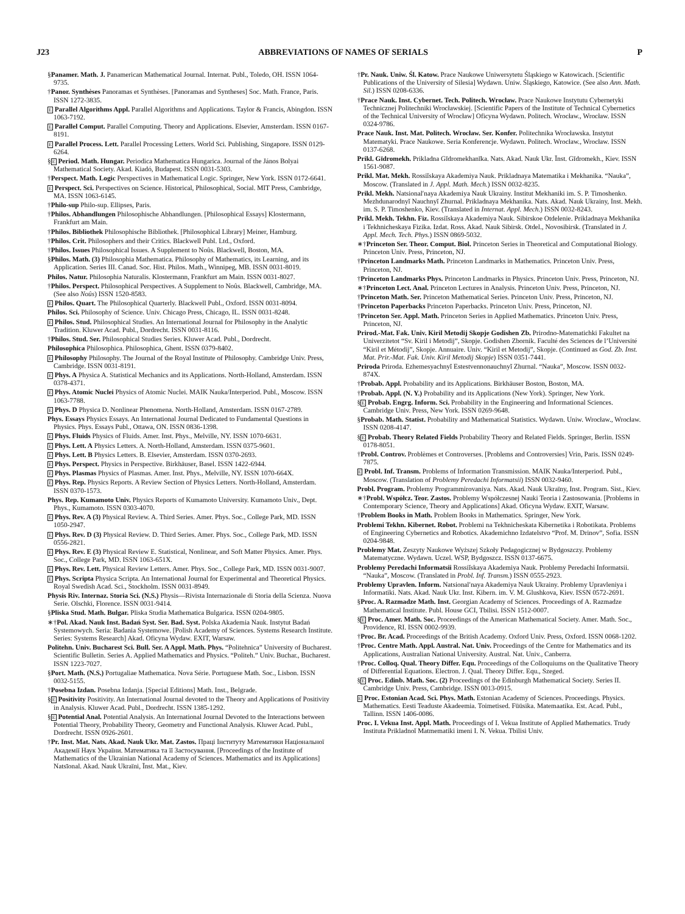J23 ABBREVIATIONS OF NAMES OF SERIALS P
§Panamer. Math. J. Panamerican Mathematical Journal. Internat. Publ., Toledo, OH. ISSN 1064-9735.
†Panor. Synthèses Panoramas et Synthèses. [Panoramas and Syntheses] Soc. Math. France, Paris. ISSN 1272-3835.
E Parallel Algorithms Appl. Parallel Algorithms and Applications. Taylor & Francis, Abingdon. ISSN 1063-7192.
E Parallel Comput. Parallel Computing. Theory and Applications. Elsevier, Amsterdam. ISSN 0167-8191.
E Parallel Process. Lett. Parallel Processing Letters. World Sci. Publishing, Singapore. ISSN 0129-6264.
§E Period. Math. Hungar. Periodica Mathematica Hungarica. Journal of the János Bolyai Mathematical Society. Akad. Kiadó, Budapest. ISSN 0031-5303.
†Perspect. Math. Logic Perspectives in Mathematical Logic. Springer, New York. ISSN 0172-6641.
E Perspect. Sci. Perspectives on Science. Historical, Philosophical, Social. MIT Press, Cambridge, MA. ISSN 1063-6145.
†Philo-sup Philo-sup. Ellipses, Paris.
†Philos. Abhandlungen Philosophische Abhandlungen. [Philosophical Essays] Klostermann, Frankfurt am Main.
†Philos. Bibliothek Philosophische Bibliothek. [Philosophical Library] Meiner, Hamburg.
†Philos. Crit. Philosophers and their Critics. Blackwell Publ. Ltd., Oxford.
†Philos. Issues Philosophical Issues. A Supplement to Noûs. Blackwell, Boston, MA.
§Philos. Math. (3) Philosophia Mathematica. Philosophy of Mathematics, its Learning, and its Application. Series III. Canad. Soc. Hist. Philos. Math., Winnipeg, MB. ISSN 0031-8019.
Philos. Natur. Philosophia Naturalis. Klostermann, Frankfurt am Main. ISSN 0031-8027.
†Philos. Perspect. Philosophical Perspectives. A Supplement to Noûs. Blackwell, Cambridge, MA. (See also Noûs) ISSN 1520-8583.
E Philos. Quart. The Philosophical Quarterly. Blackwell Publ., Oxford. ISSN 0031-8094.
Philos. Sci. Philosophy of Science. Univ. Chicago Press, Chicago, IL. ISSN 0031-8248.
E Philos. Stud. Philosophical Studies. An International Journal for Philosophy in the Analytic Tradition. Kluwer Acad. Publ., Dordrecht. ISSN 0031-8116.
†Philos. Stud. Ser. Philosophical Studies Series. Kluwer Acad. Publ., Dordrecht.
Philosophica Philosophica. Philosophica, Ghent. ISSN 0379-8402.
E Philosophy Philosophy. The Journal of the Royal Institute of Philosophy. Cambridge Univ. Press, Cambridge. ISSN 0031-8191.
E Phys. A Physica A. Statistical Mechanics and its Applications. North-Holland, Amsterdam. ISSN 0378-4371.
E Phys. Atomic Nuclei Physics of Atomic Nuclei. MAIK Nauka/Interperiod. Publ., Moscow. ISSN 1063-7788.
E Phys. D Physica D. Nonlinear Phenomena. North-Holland, Amsterdam. ISSN 0167-2789.
Phys. Essays Physics Essays. An International Journal Dedicated to Fundamental Questions in Physics. Phys. Essays Publ., Ottawa, ON. ISSN 0836-1398.
E Phys. Fluids Physics of Fluids. Amer. Inst. Phys., Melville, NY. ISSN 1070-6631.
E Phys. Lett. A Physics Letters. A. North-Holland, Amsterdam. ISSN 0375-9601.
E Phys. Lett. B Physics Letters. B. Elsevier, Amsterdam. ISSN 0370-2693.
E Phys. Perspect. Physics in Perspective. Birkhäuser, Basel. ISSN 1422-6944.
E Phys. Plasmas Physics of Plasmas. Amer. Inst. Phys., Melville, NY. ISSN 1070-664X.
E Phys. Rep. Physics Reports. A Review Section of Physics Letters. North-Holland, Amsterdam. ISSN 0370-1573.
Phys. Rep. Kumamoto Univ. Physics Reports of Kumamoto University. Kumamoto Univ., Dept. Phys., Kumamoto. ISSN 0303-4070.
E Phys. Rev. A (3) Physical Review. A. Third Series. Amer. Phys. Soc., College Park, MD. ISSN 1050-2947.
E Phys. Rev. D (3) Physical Review. D. Third Series. Amer. Phys. Soc., College Park, MD. ISSN 0556-2821.
E Phys. Rev. E (3) Physical Review E. Statistical, Nonlinear, and Soft Matter Physics. Amer. Phys. Soc., College Park, MD. ISSN 1063-651X.
E Phys. Rev. Lett. Physical Review Letters. Amer. Phys. Soc., College Park, MD. ISSN 0031-9007.
E Phys. Scripta Physica Scripta. An International Journal for Experimental and Theoretical Physics. Royal Swedish Acad. Sci., Stockholm. ISSN 0031-8949.
Physis Riv. Internaz. Storia Sci. (N.S.) Physis—Rivista Internazionale di Storia della Scienza. Nuova Serie. Olschki, Florence. ISSN 0031-9414.
§Pliska Stud. Math. Bulgar. Pliska Studia Mathematica Bulgarica. ISSN 0204-9805.
∗†Pol. Akad. Nauk Inst. Badań Syst. Ser. Bad. Syst. Polska Akademia Nauk. Instytut Badań Systemowych. Seria: Badania Systemowe. [Polish Academy of Sciences. Systems Research Institute. Series: Systems Research] Akad. Oficyna Wydaw. EXIT, Warsaw.
Politehn. Univ. Bucharest Sci. Bull. Ser. A Appl. Math. Phys. “Politehnica” University of Bucharest. Scientific Bulletin. Series A. Applied Mathematics and Physics. “Politeh.” Univ. Buchar., Bucharest. ISSN 1223-7027.
§Port. Math. (N.S.) Portugaliae Mathematica. Nova Série. Portuguese Math. Soc., Lisbon. ISSN 0032-5155.
†Posebna Izdan. Posebna Izdanja. [Special Editions] Math. Inst., Belgrade.
§E Positivity Positivity. An International Journal devoted to the Theory and Applications of Positivity in Analysis. Kluwer Acad. Publ., Dordrecht. ISSN 1385-1292.
§E Potential Anal. Potential Analysis. An International Journal Devoted to the Interactions between Potential Theory, Probability Theory, Geometry and Functional Analysis. Kluwer Acad. Publ., Dordrecht. ISSN 0926-2601.
†Pr. Inst. Mat. Nats. Akad. Nauk Ukr. Mat. Zastos. Праці Інституту Математики Національної Академії Наук України. Математика та її Застосування. [Proceedings of the Institute of Mathematics of the Ukrainian National Academy of Sciences. Mathematics and its Applications] Natsīonal. Akad. Nauk Ukraïni, Īnst. Mat., Kiev.
†Pr. Nauk. Uniw. Śl. Katow. Prace Naukowe Uniwersytetu Śląskiego w Katowicach. [Scientific Publications of the University of Silesia] Wydawn. Uniw. Śląskiego, Katowice. (See also Ann. Math. Sil.) ISSN 0208-6336.
†Prace Nauk. Inst. Cybernet. Tech. Politech. Wrocław. Prace Naukowe Instytutu Cybernetyki Technicznej Politechniki Wrocławskiej. [Scientific Papers of the Institute of Technical Cybernetics of the Technical University of Wrocław] Oficyna Wydawn. Politech. Wrocław., Wrocław. ISSN 0324-9786.
Prace Nauk. Inst. Mat. Politech. Wrocław. Ser. Konfer. Politechnika Wrocławska. Instytut Matematyki. Prace Naukowe. Seria Konferencje. Wydawn. Politech. Wrocław., Wrocław. ISSN 0137-6268.
Prikl. Gīdromekh. Prikladna Gīdromekhanīka. Nats. Akad. Nauk Ukr. Īnst. Gīdromekh., Kiev. ISSN 1561-9087.
Prikl. Mat. Mekh. Rossiĭskaya Akademiya Nauk. Prikladnaya Matematika i Mekhanika. “Nauka”, Moscow. (Translated in J. Appl. Math. Mech.) ISSN 0032-8235.
Prikl. Mekh. Natsional′naya Akademiya Nauk Ukrainy. Institut Mekhaniki im. S. P. Timoshenko. Mezhdunarodnyĭ Nauchnyĭ Zhurnal. Prikladnaya Mekhanika. Nats. Akad. Nauk Ukrainy, Inst. Mekh. im. S. P. Timoshenko, Kiev. (Translated in Internat. Appl. Mech.) ISSN 0032-8243.
Prikl. Mekh. Tekhn. Fiz. Rossiĭskaya Akademiya Nauk. Sibirskoe Otdelenie. Prikladnaya Mekhanika i Tekhnicheskaya Fizika. Izdat. Ross. Akad. Nauk Sibirsk. Otdel., Novosibirsk. (Translated in J. Appl. Mech. Tech. Phys.) ISSN 0869-5032.
∗†Princeton Ser. Theor. Comput. Biol. Princeton Series in Theoretical and Computational Biology. Princeton Univ. Press, Princeton, NJ.
†Princeton Landmarks Math. Princeton Landmarks in Mathematics. Princeton Univ. Press, Princeton, NJ.
†Princeton Landmarks Phys. Princeton Landmarks in Physics. Princeton Univ. Press, Princeton, NJ.
∗†Princeton Lect. Anal. Princeton Lectures in Analysis. Princeton Univ. Press, Princeton, NJ.
†Princeton Math. Ser. Princeton Mathematical Series. Princeton Univ. Press, Princeton, NJ.
†Princeton Paperbacks Princeton Paperbacks. Princeton Univ. Press, Princeton, NJ.
†Princeton Ser. Appl. Math. Princeton Series in Applied Mathematics. Princeton Univ. Press, Princeton, NJ.
Prirod.-Mat. Fak. Univ. Kiril Metodij Skopje Godishen Zb. Prirodno-Matematichki Fakultet na Univerzitetot “Sv. Kiril i Metodij”, Skopje. Godishen Zbornik. Faculté des Sciences de l’Université “Kiril et Métodij”, Skopje. Annuaire. Univ. “Kiril et Metodij”, Skopje. (Continued as God. Zb. Inst. Mat. Prir.-Mat. Fak. Univ. Kiril Metodij Skopje) ISSN 0351-7441.
Priroda Priroda. Ezhemesyachnyĭ Estestvennonauchnyĭ Zhurnal. “Nauka”, Moscow. ISSN 0032-874X.
†Probab. Appl. Probability and its Applications. Birkhäuser Boston, Boston, MA.
†Probab. Appl. (N. Y.) Probability and its Applications (New York). Springer, New York.
§E Probab. Engrg. Inform. Sci. Probability in the Engineering and Informational Sciences. Cambridge Univ. Press, New York. ISSN 0269-9648.
§Probab. Math. Statist. Probability and Mathematical Statistics. Wydawn. Uniw. Wrocław., Wrocław. ISSN 0208-4147.
§E Probab. Theory Related Fields Probability Theory and Related Fields. Springer, Berlin. ISSN 0178-8051.
†Probl. Controv. Problèmes et Controverses. [Problems and Controversies] Vrin, Paris. ISSN 0249-7875.
E Probl. Inf. Transm. Problems of Information Transmission. MAIK Nauka/Interperiod. Publ., Moscow. (Translation of Problemy Peredachi Informatsii) ISSN 0032-9460.
Probl. Program. Problemy Programmirovaniya. Nats. Akad. Nauk Ukraïny, Inst. Program. Sist., Kiev.
∗†Probl. Współcz. Teor. Zastos. Problemy Współczesnej Nauki Teoria i Zastosowania. [Problems in Contemporary Science, Theory and Applications] Akad. Oficyna Wydaw. EXIT, Warsaw.
†Problem Books in Math. Problem Books in Mathematics. Springer, New York.
Problemi Tekhn. Kibernet. Robot. Problemi na Tekhnicheskata Kibernetika i Robotikata. Problems of Engineering Cybernetics and Robotics. Akademichno Izdatelstvo “Prof. M. Drinov”, Sofia. ISSN 0204-9848.
Problemy Mat. Zeszyty Naukowe Wyższej Szkoły Pedagogicznej w Bydgoszczy. Problemy Matematyczne. Wydawn. Uczel. WSP, Bydgoszcz. ISSN 0137-6675.
Problemy Peredachi Informatsii Rossiĭskaya Akademiya Nauk. Problemy Peredachi Informatsii. “Nauka”, Moscow. (Translated in Probl. Inf. Transm.) ISSN 0555-2923.
Problemy Upravlen. Inform. Natsional′naya Akademiya Nauk Ukrainy. Problemy Upravleniya i Informatiki. Nats. Akad. Nauk Ukr. Inst. Kibern. im. V. M. Glushkova, Kiev. ISSN 0572-2691.
§Proc. A. Razmadze Math. Inst. Georgian Academy of Sciences. Proceedings of A. Razmadze Mathematical Institute. Publ. House GCI, Tbilisi. ISSN 1512-0007.
§E Proc. Amer. Math. Soc. Proceedings of the American Mathematical Society. Amer. Math. Soc., Providence, RI. ISSN 0002-9939.
†Proc. Br. Acad. Proceedings of the British Academy. Oxford Univ. Press, Oxford. ISSN 0068-1202.
†Proc. Centre Math. Appl. Austral. Nat. Univ. Proceedings of the Centre for Mathematics and its Applications, Australian National University. Austral. Nat. Univ., Canberra.
†Proc. Colloq. Qual. Theory Differ. Equ. Proceedings of the Colloquiums on the Qualitative Theory of Differential Equations. Electron. J. Qual. Theory Differ. Equ., Szeged.
§E Proc. Edinb. Math. Soc. (2) Proceedings of the Edinburgh Mathematical Society. Series II. Cambridge Univ. Press, Cambridge. ISSN 0013-0915.
E Proc. Estonian Acad. Sci. Phys. Math. Estonian Academy of Sciences. Proceedings. Physics. Mathematics. Eesti Teaduste Akadeemia. Toimetised. Füüsika. Matemaatika. Est. Acad. Publ., Tallinn. ISSN 1406-0086.
Proc. I. Vekua Inst. Appl. Math. Proceedings of I. Vekua Institute of Applied Mathematics. Trudy Instituta Prikladnoĭ Matmematiki imeni I. N. Vekua. Tbilisi Univ.